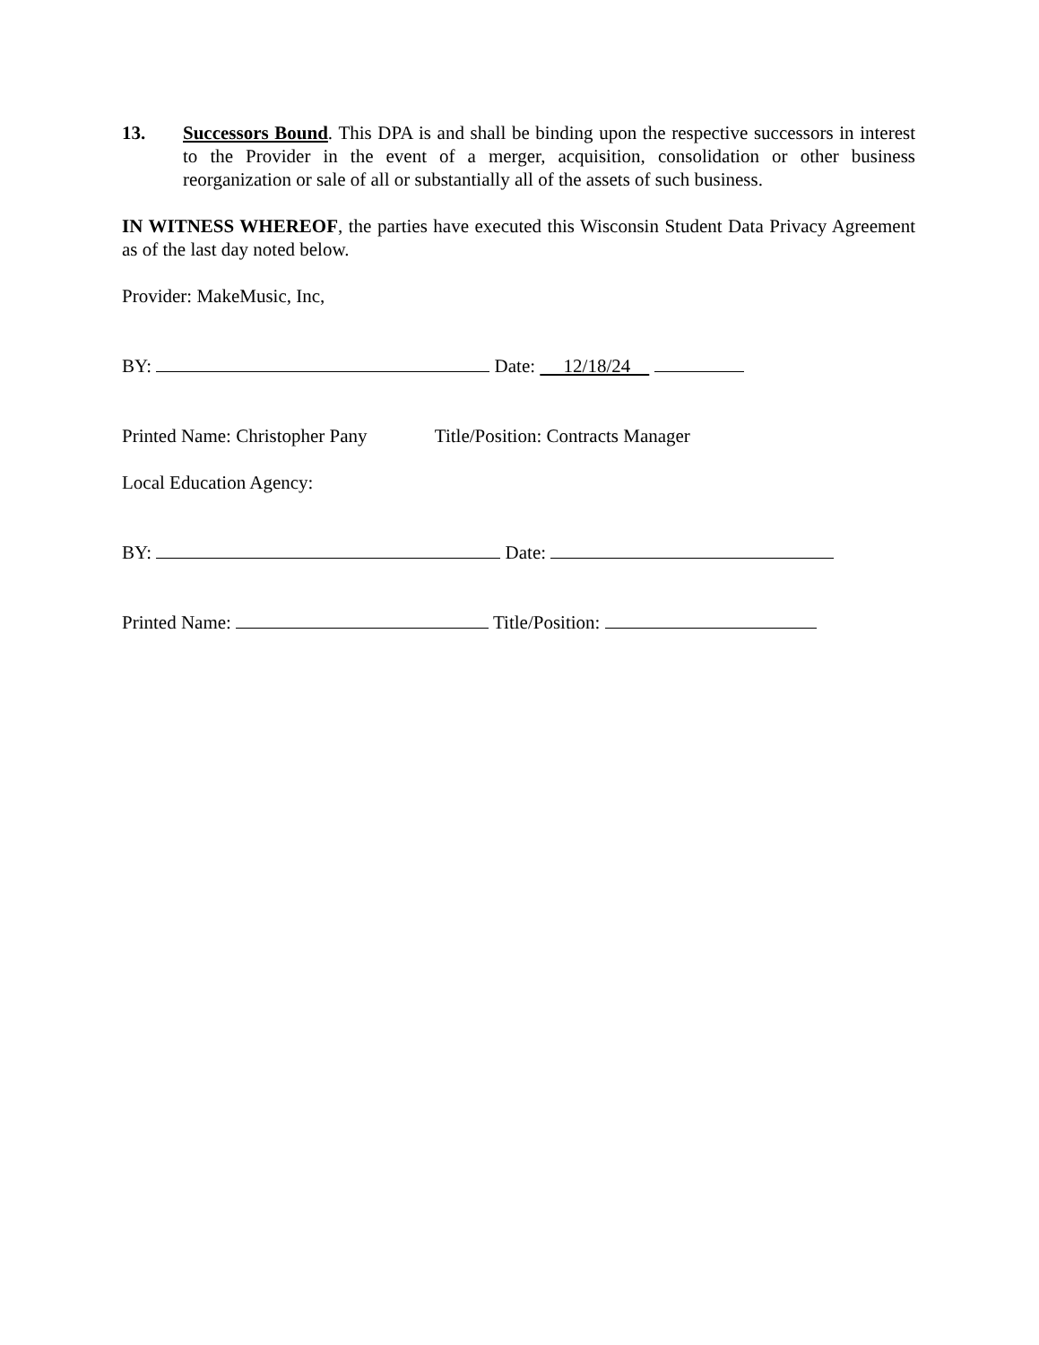13. Successors Bound. This DPA is and shall be binding upon the respective successors in interest to the Provider in the event of a merger, acquisition, consolidation or other business reorganization or sale of all or substantially all of the assets of such business.
IN WITNESS WHEREOF, the parties have executed this Wisconsin Student Data Privacy Agreement as of the last day noted below.
Provider: MakeMusic, Inc,
BY: Date: 12/18/24
Printed Name: Christopher Pany Title/Position: Contracts Manager
Local Education Agency:
BY: Date:
Printed Name: Title/Position: